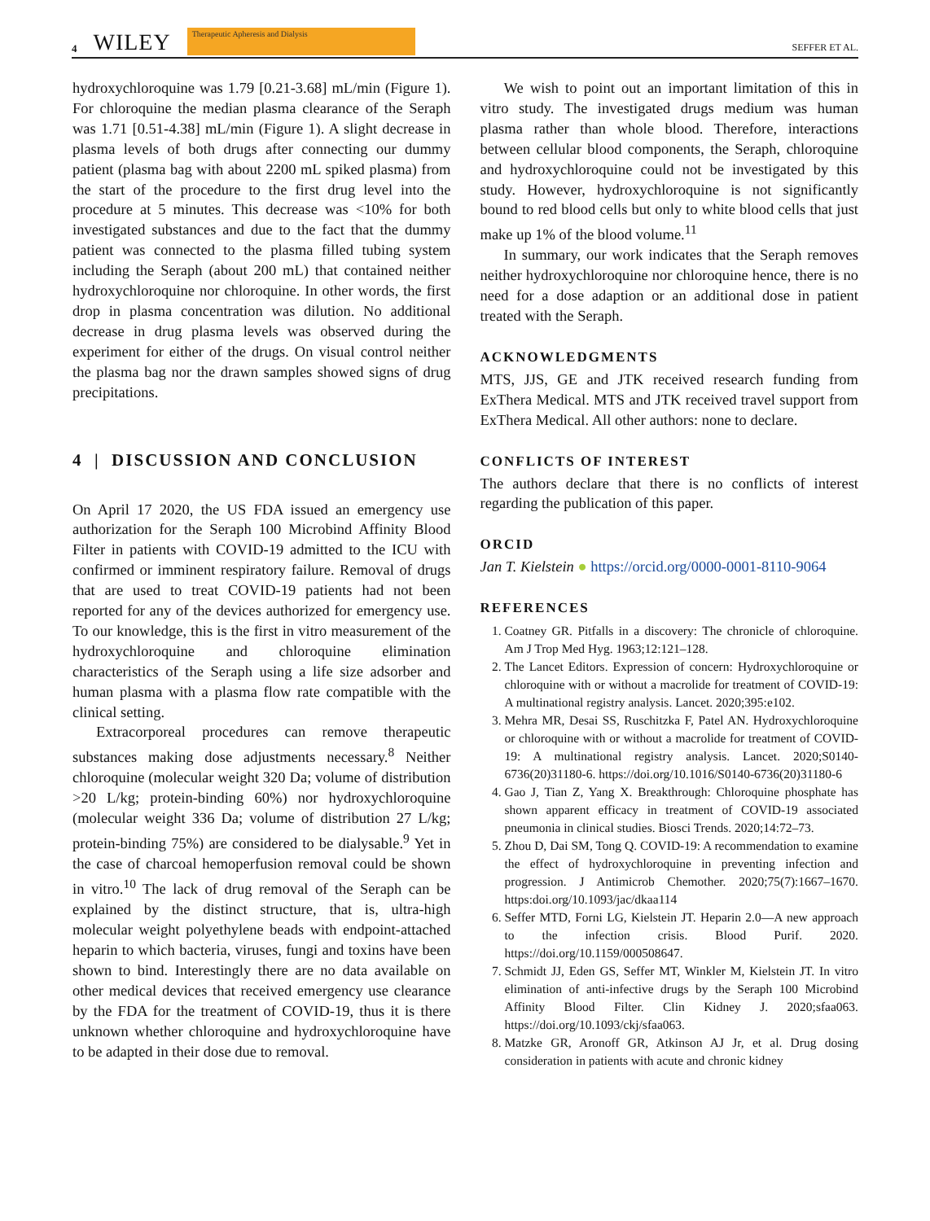4 WILEY
Therapeutic Apheresis and Dialysis
SEFFER ET AL.
hydroxychloroquine was 1.79 [0.21-3.68] mL/min (Figure 1). For chloroquine the median plasma clearance of the Seraph was 1.71 [0.51-4.38] mL/min (Figure 1). A slight decrease in plasma levels of both drugs after connecting our dummy patient (plasma bag with about 2200 mL spiked plasma) from the start of the procedure to the first drug level into the procedure at 5 minutes. This decrease was <10% for both investigated substances and due to the fact that the dummy patient was connected to the plasma filled tubing system including the Seraph (about 200 mL) that contained neither hydroxychloroquine nor chloroquine. In other words, the first drop in plasma concentration was dilution. No additional decrease in drug plasma levels was observed during the experiment for either of the drugs. On visual control neither the plasma bag nor the drawn samples showed signs of drug precipitations.
4 | DISCUSSION AND CONCLUSION
On April 17 2020, the US FDA issued an emergency use authorization for the Seraph 100 Microbind Affinity Blood Filter in patients with COVID-19 admitted to the ICU with confirmed or imminent respiratory failure. Removal of drugs that are used to treat COVID-19 patients had not been reported for any of the devices authorized for emergency use. To our knowledge, this is the first in vitro measurement of the hydroxychloroquine and chloroquine elimination characteristics of the Seraph using a life size adsorber and human plasma with a plasma flow rate compatible with the clinical setting.
Extracorporeal procedures can remove therapeutic substances making dose adjustments necessary.<sup>8</sup> Neither chloroquine (molecular weight 320 Da; volume of distribution >20 L/kg; protein-binding 60%) nor hydroxychloroquine (molecular weight 336 Da; volume of distribution 27 L/kg; protein-binding 75%) are considered to be dialysable.<sup>9</sup> Yet in the case of charcoal hemoperfusion removal could be shown in vitro.<sup>10</sup> The lack of drug removal of the Seraph can be explained by the distinct structure, that is, ultra-high molecular weight polyethylene beads with endpoint-attached heparin to which bacteria, viruses, fungi and toxins have been shown to bind. Interestingly there are no data available on other medical devices that received emergency use clearance by the FDA for the treatment of COVID-19, thus it is there unknown whether chloroquine and hydroxychloroquine have to be adapted in their dose due to removal.
We wish to point out an important limitation of this in vitro study. The investigated drugs medium was human plasma rather than whole blood. Therefore, interactions between cellular blood components, the Seraph, chloroquine and hydroxychloroquine could not be investigated by this study. However, hydroxychloroquine is not significantly bound to red blood cells but only to white blood cells that just make up 1% of the blood volume.<sup>11</sup>
In summary, our work indicates that the Seraph removes neither hydroxychloroquine nor chloroquine hence, there is no need for a dose adaption or an additional dose in patient treated with the Seraph.
ACKNOWLEDGMENTS
MTS, JJS, GE and JTK received research funding from ExThera Medical. MTS and JTK received travel support from ExThera Medical. All other authors: none to declare.
CONFLICTS OF INTEREST
The authors declare that there is no conflicts of interest regarding the publication of this paper.
ORCID
Jan T. Kielstein ● https://orcid.org/0000-0001-8110-9064
REFERENCES
1. Coatney GR. Pitfalls in a discovery: The chronicle of chloroquine. Am J Trop Med Hyg. 1963;12:121–128.
2. The Lancet Editors. Expression of concern: Hydroxychloroquine or chloroquine with or without a macrolide for treatment of COVID-19: A multinational registry analysis. Lancet. 2020;395:e102.
3. Mehra MR, Desai SS, Ruschitzka F, Patel AN. Hydroxychloroquine or chloroquine with or without a macrolide for treatment of COVID-19: A multinational registry analysis. Lancet. 2020;S0140-6736(20)31180-6. https://doi.org/10.1016/S0140-6736(20)31180-6
4. Gao J, Tian Z, Yang X. Breakthrough: Chloroquine phosphate has shown apparent efficacy in treatment of COVID-19 associated pneumonia in clinical studies. Biosci Trends. 2020;14:72–73.
5. Zhou D, Dai SM, Tong Q. COVID-19: A recommendation to examine the effect of hydroxychloroquine in preventing infection and progression. J Antimicrob Chemother. 2020;75(7):1667–1670. https:doi.org/10.1093/jac/dkaa114
6. Seffer MTD, Forni LG, Kielstein JT. Heparin 2.0—A new approach to the infection crisis. Blood Purif. 2020. https://doi.org/10.1159/000508647.
7. Schmidt JJ, Eden GS, Seffer MT, Winkler M, Kielstein JT. In vitro elimination of anti-infective drugs by the Seraph 100 Microbind Affinity Blood Filter. Clin Kidney J. 2020;sfaa063. https://doi.org/10.1093/ckj/sfaa063.
8. Matzke GR, Aronoff GR, Atkinson AJ Jr, et al. Drug dosing consideration in patients with acute and chronic kidney